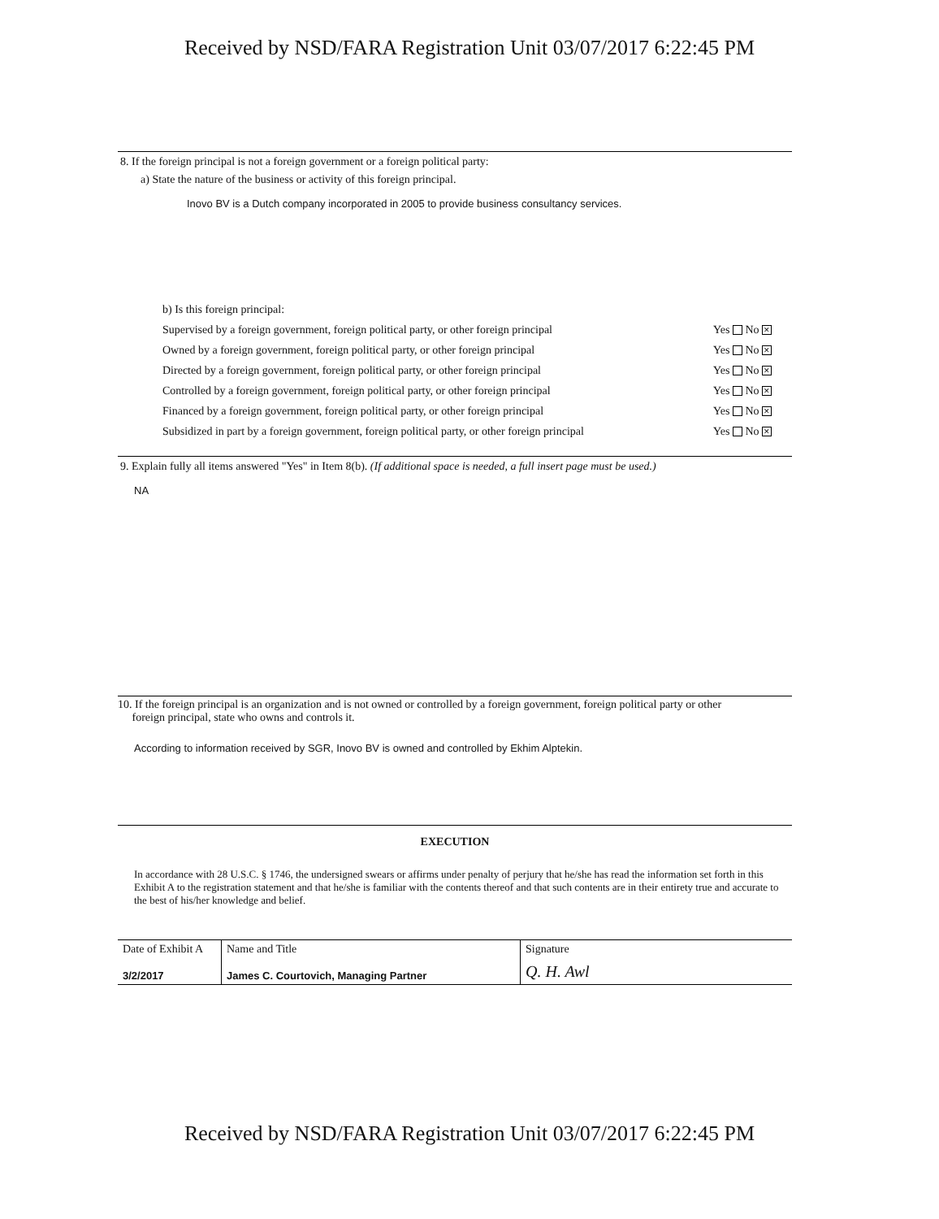Received by NSD/FARA Registration Unit 03/07/2017 6:22:45 PM
8. If the foreign principal is not a foreign government or a foreign political party:
a) State the nature of the business or activity of this foreign principal.
Inovo BV is a Dutch company incorporated in 2005 to provide business consultancy services.
b) Is this foreign principal:
Supervised by a foreign government, foreign political party, or other foreign principal Yes No ✕
Owned by a foreign government, foreign political party, or other foreign principal Yes No ✕
Directed by a foreign government, foreign political party, or other foreign principal Yes No ✕
Controlled by a foreign government, foreign political party, or other foreign principal Yes No ✕
Financed by a foreign government, foreign political party, or other foreign principal Yes No ✕
Subsidized in part by a foreign government, foreign political party, or other foreign principal Yes No ✕
9. Explain fully all items answered "Yes" in Item 8(b). (If additional space is needed, a full insert page must be used.)
NA
10. If the foreign principal is an organization and is not owned or controlled by a foreign government, foreign political party or other
foreign principal, state who owns and controls it.
According to information received by SGR, Inovo BV is owned and controlled by Ekhim Alptekin.
EXECUTION
In accordance with 28 U.S.C. § 1746, the undersigned swears or affirms under penalty of perjury that he/she has read the information set forth in this Exhibit A to the registration statement and that he/she is familiar with the contents thereof and that such contents are in their entirety true and accurate to the best of his/her knowledge and belief.
| Date of Exhibit A | Name and Title | Signature |
| 3/2/2017 | James C. Courtovich, Managing Partner | Q. H. Awl |
Received by NSD/FARA Registration Unit 03/07/2017 6:22:45 PM